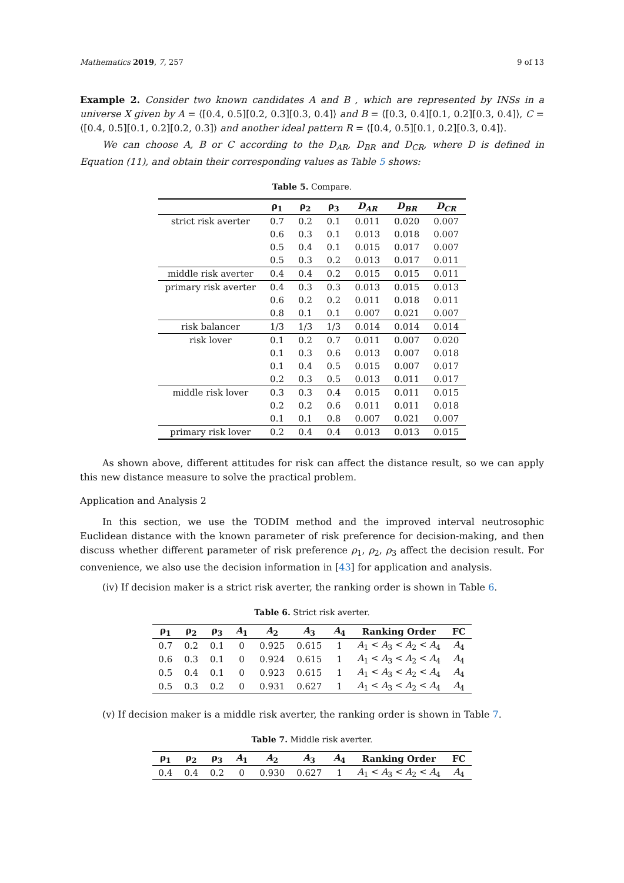Mathematics 2019, 7, 257 9 of 13
Example 2. Consider two known candidates A and B , which are represented by INSs in a universe X given by A = ⟨[0.4, 0.5][0.2, 0.3][0.3, 0.4]⟩ and B = ⟨[0.3, 0.4][0.1, 0.2][0.3, 0.4]⟩, C = ⟨[0.4, 0.5][0.1, 0.2][0.2, 0.3]⟩ and another ideal pattern R = ⟨[0.4, 0.5][0.1, 0.2][0.3, 0.4]⟩.
We can choose A, B or C according to the D<sub>AR</sub>, D<sub>BR</sub> and D<sub>CR</sub>, where D is defined in Equation (11), and obtain their corresponding values as Table 5 shows:
Table 5. Compare.
| | ρ<sub>1</sub> | ρ<sub>2</sub> | ρ<sub>3</sub> | D<sub>AR</sub> | D<sub>BR</sub> | D<sub>CR</sub> |
| --- | --- | --- | --- | --- | --- | --- |
| strict risk averter | 0.7 | 0.2 | 0.1 | 0.011 | 0.020 | 0.007 |
| | 0.6 | 0.3 | 0.1 | 0.013 | 0.018 | 0.007 |
| | 0.5 | 0.4 | 0.1 | 0.015 | 0.017 | 0.007 |
| | 0.5 | 0.3 | 0.2 | 0.013 | 0.017 | 0.011 |
| middle risk averter | 0.4 | 0.4 | 0.2 | 0.015 | 0.015 | 0.011 |
| primary risk averter | 0.4 | 0.3 | 0.3 | 0.013 | 0.015 | 0.013 |
| | 0.6 | 0.2 | 0.2 | 0.011 | 0.018 | 0.011 |
| | 0.8 | 0.1 | 0.1 | 0.007 | 0.021 | 0.007 |
| risk balancer | 1/3 | 1/3 | 1/3 | 0.014 | 0.014 | 0.014 |
| risk lover | 0.1 | 0.2 | 0.7 | 0.011 | 0.007 | 0.020 |
| | 0.1 | 0.3 | 0.6 | 0.013 | 0.007 | 0.018 |
| | 0.1 | 0.4 | 0.5 | 0.015 | 0.007 | 0.017 |
| | 0.2 | 0.3 | 0.5 | 0.013 | 0.011 | 0.017 |
| middle risk lover | 0.3 | 0.3 | 0.4 | 0.015 | 0.011 | 0.015 |
| | 0.2 | 0.2 | 0.6 | 0.011 | 0.011 | 0.018 |
| | 0.1 | 0.1 | 0.8 | 0.007 | 0.021 | 0.007 |
| primary risk lover | 0.2 | 0.4 | 0.4 | 0.013 | 0.013 | 0.015 |
As shown above, different attitudes for risk can affect the distance result, so we can apply this new distance measure to solve the practical problem.
Application and Analysis 2
In this section, we use the TODIM method and the improved interval neutrosophic Euclidean distance with the known parameter of risk preference for decision-making, and then discuss whether different parameter of risk preference ρ<sub>1</sub>, ρ<sub>2</sub>, ρ<sub>3</sub> affect the decision result. For convenience, we also use the decision information in [43] for application and analysis.
(iv) If decision maker is a strict risk averter, the ranking order is shown in Table 6.
Table 6. Strict risk averter.
| ρ<sub>1</sub> | ρ<sub>2</sub> | ρ<sub>3</sub> | A<sub>1</sub> | A<sub>2</sub> | A<sub>3</sub> | A<sub>4</sub> | Ranking Order | FC |
| --- | --- | --- | --- | --- | --- | --- | --- | --- |
| 0.7 | 0.2 | 0.1 | 0 | 0.925 | 0.615 | 1 | A<sub>1</sub> < A<sub>3</sub> < A<sub>2</sub> < A<sub>4</sub> | A<sub>4</sub> |
| 0.6 | 0.3 | 0.1 | 0 | 0.924 | 0.615 | 1 | A<sub>1</sub> < A<sub>3</sub> < A<sub>2</sub> < A<sub>4</sub> | A<sub>4</sub> |
| 0.5 | 0.4 | 0.1 | 0 | 0.923 | 0.615 | 1 | A<sub>1</sub> < A<sub>3</sub> < A<sub>2</sub> < A<sub>4</sub> | A<sub>4</sub> |
| 0.5 | 0.3 | 0.2 | 0 | 0.931 | 0.627 | 1 | A<sub>1</sub> < A<sub>3</sub> < A<sub>2</sub> < A<sub>4</sub> | A<sub>4</sub> |
(v) If decision maker is a middle risk averter, the ranking order is shown in Table 7.
Table 7. Middle risk averter.
| ρ<sub>1</sub> | ρ<sub>2</sub> | ρ<sub>3</sub> | A<sub>1</sub> | A<sub>2</sub> | A<sub>3</sub> | A<sub>4</sub> | Ranking Order | FC |
| --- | --- | --- | --- | --- | --- | --- | --- | --- |
| 0.4 | 0.4 | 0.2 | 0 | 0.930 | 0.627 | 1 | A<sub>1</sub> < A<sub>3</sub> < A<sub>2</sub> < A<sub>4</sub> | A<sub>4</sub> |